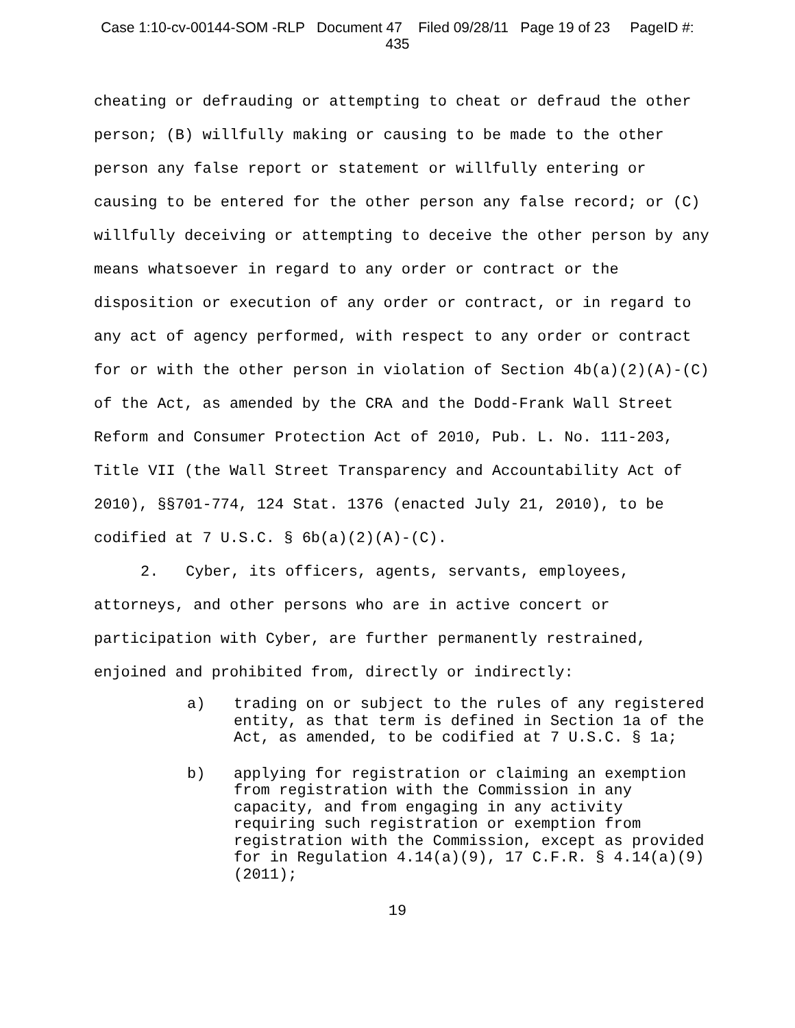Case 1:10-cv-00144-SOM -RLP Document 47 Filed 09/28/11 Page 19 of 23 PageID #:
435
cheating or defrauding or attempting to cheat or defraud the other person; (B) willfully making or causing to be made to the other person any false report or statement or willfully entering or causing to be entered for the other person any false record; or (C) willfully deceiving or attempting to deceive the other person by any means whatsoever in regard to any order or contract or the disposition or execution of any order or contract, or in regard to any act of agency performed, with respect to any order or contract for or with the other person in violation of Section 4b(a)(2)(A)-(C) of the Act, as amended by the CRA and the Dodd-Frank Wall Street Reform and Consumer Protection Act of 2010, Pub. L. No. 111-203, Title VII (the Wall Street Transparency and Accountability Act of 2010), §§701-774, 124 Stat. 1376 (enacted July 21, 2010), to be codified at 7 U.S.C. § 6b(a)(2)(A)-(C).
2. Cyber, its officers, agents, servants, employees, attorneys, and other persons who are in active concert or participation with Cyber, are further permanently restrained, enjoined and prohibited from, directly or indirectly:
a) trading on or subject to the rules of any registered entity, as that term is defined in Section 1a of the Act, as amended, to be codified at 7 U.S.C. § 1a;
b) applying for registration or claiming an exemption from registration with the Commission in any capacity, and from engaging in any activity requiring such registration or exemption from registration with the Commission, except as provided for in Regulation 4.14(a)(9), 17 C.F.R. § 4.14(a)(9) (2011);
19